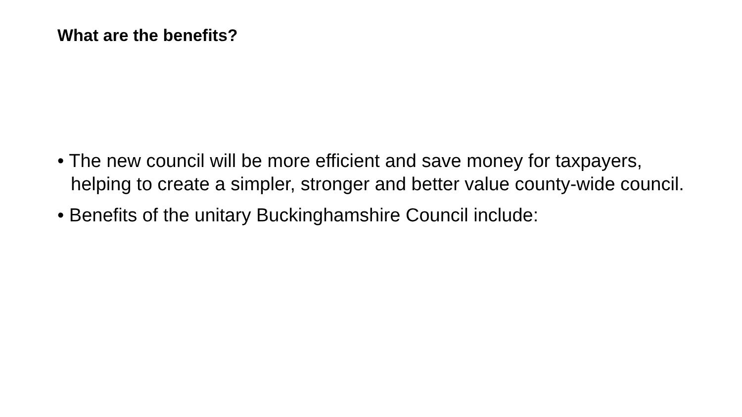What are the benefits?
• The new council will be more efficient and save money for taxpayers, helping to create a simpler, stronger and better value county-wide council.
• Benefits of the unitary Buckinghamshire Council include: